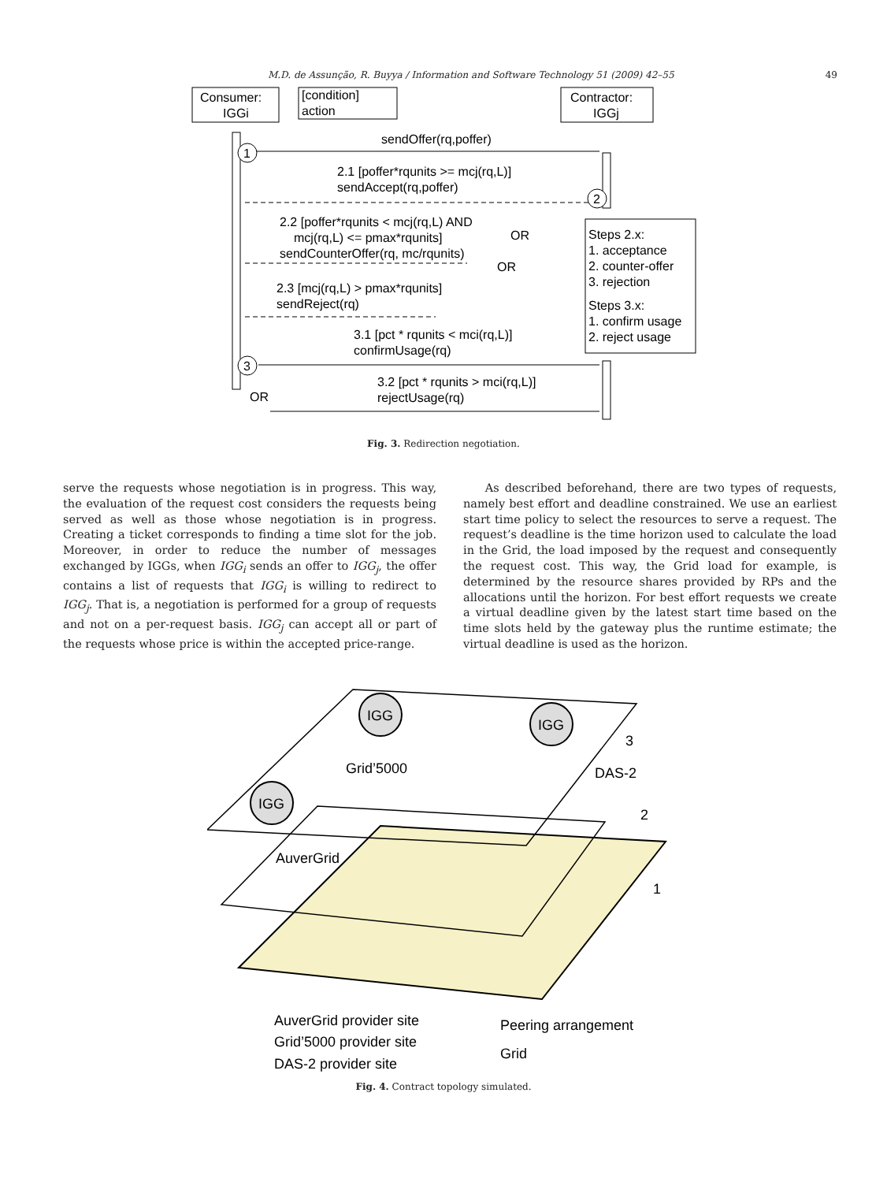M.D. de Assunção, R. Buyya / Information and Software Technology 51 (2009) 42–55 49
Consumer:
IGGi
[condition]
action
Contractor:
IGGj
sendOffer(rq,poffer)
2.1 [poffer*rqunits >= mcj(rq,L)]
sendAccept(rq,poffer)
2.2 [poffer*rqunits < mcj(rq,L) AND
mcj(rq,L) <= pmax*rqunits]
sendCounterOffer(rq, mc/rqunits)
OR
OR
2.3 [mcj(rq,L) > pmax*rqunits]
sendReject(rq)
3.1 [pct * rqunits < mci(rq,L)]
confirmUsage(rq)
3.2 [pct * rqunits > mci(rq,L)]
rejectUsage(rq)
OR
1
2
3
Steps 2.x:
1. acceptance
2. counter-offer
3. rejection
Steps 3.x:
1. confirm usage
2. reject usage
Fig. 3. Redirection negotiation.
serve the requests whose negotiation is in progress. This way, the evaluation of the request cost considers the requests being served as well as those whose negotiation is in progress. Creating a ticket corresponds to finding a time slot for the job. Moreover, in order to reduce the number of messages exchanged by IGGs, when IGG<sub>i</sub> sends an offer to IGG<sub>j</sub>, the offer contains a list of requests that IGG<sub>i</sub> is willing to redirect to IGG<sub>j</sub>. That is, a negotiation is performed for a group of requests and not on a per-request basis. IGG<sub>j</sub> can accept all or part of the requests whose price is within the accepted price-range.
As described beforehand, there are two types of requests, namely best effort and deadline constrained. We use an earliest start time policy to select the resources to serve a request. The request’s deadline is the time horizon used to calculate the load in the Grid, the load imposed by the request and consequently the request cost. This way, the Grid load for example, is determined by the resource shares provided by RPs and the allocations until the horizon. For best effort requests we create a virtual deadline given by the latest start time based on the time slots held by the gateway plus the runtime estimate; the virtual deadline is used as the horizon.
IGG
IGG
IGG
Grid’5000
DAS-2
AuverGrid
3
2
1
AuverGrid provider site
Grid’5000 provider site
DAS-2 provider site
Peering arrangement
Grid
Fig. 4. Contract topology simulated.